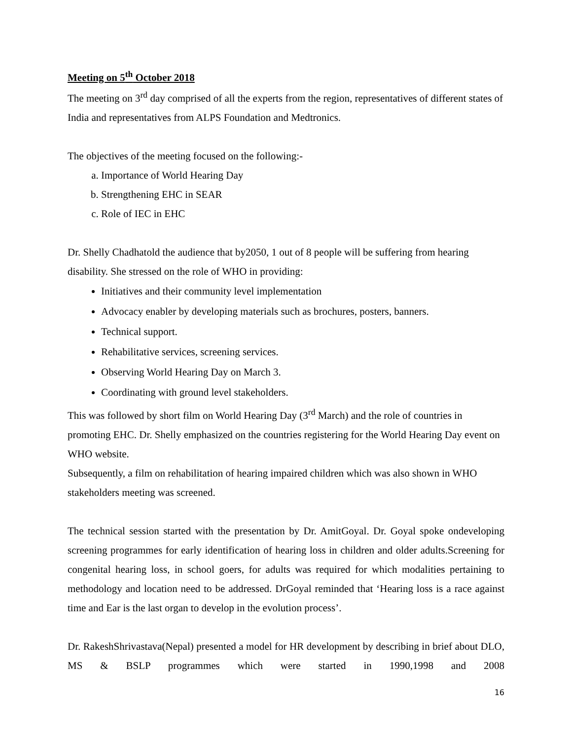Meeting on 5<sup>th</sup> October 2018
The meeting on 3<sup>rd</sup> day comprised of all the experts from the region, representatives of different states of India and representatives from ALPS Foundation and Medtronics.
The objectives of the meeting focused on the following:-
a. Importance of World Hearing Day
b. Strengthening EHC in SEAR
c. Role of IEC in EHC
Dr. Shelly Chadhatold the audience that by2050, 1 out of 8 people will be suffering from hearing disability. She stressed on the role of WHO in providing:
Initiatives and their community level implementation
Advocacy enabler by developing materials such as brochures, posters, banners.
Technical support.
Rehabilitative services, screening services.
Observing World Hearing Day on March 3.
Coordinating with ground level stakeholders.
This was followed by short film on World Hearing Day (3<sup>rd</sup> March) and the role of countries in promoting EHC. Dr. Shelly emphasized on the countries registering for the World Hearing Day event on WHO website.
Subsequently, a film on rehabilitation of hearing impaired children which was also shown in WHO stakeholders meeting was screened.
The technical session started with the presentation by Dr. AmitGoyal. Dr. Goyal spoke ondeveloping screening programmes for early identification of hearing loss in children and older adults.Screening for congenital hearing loss, in school goers, for adults was required for which modalities pertaining to methodology and location need to be addressed. DrGoyal reminded that ‘Hearing loss is a race against time and Ear is the last organ to develop in the evolution process’.
Dr. RakeshShrivastava(Nepal) presented a model for HR development by describing in brief about DLO, MS & BSLP programmes which were started in 1990,1998 and 2008
16